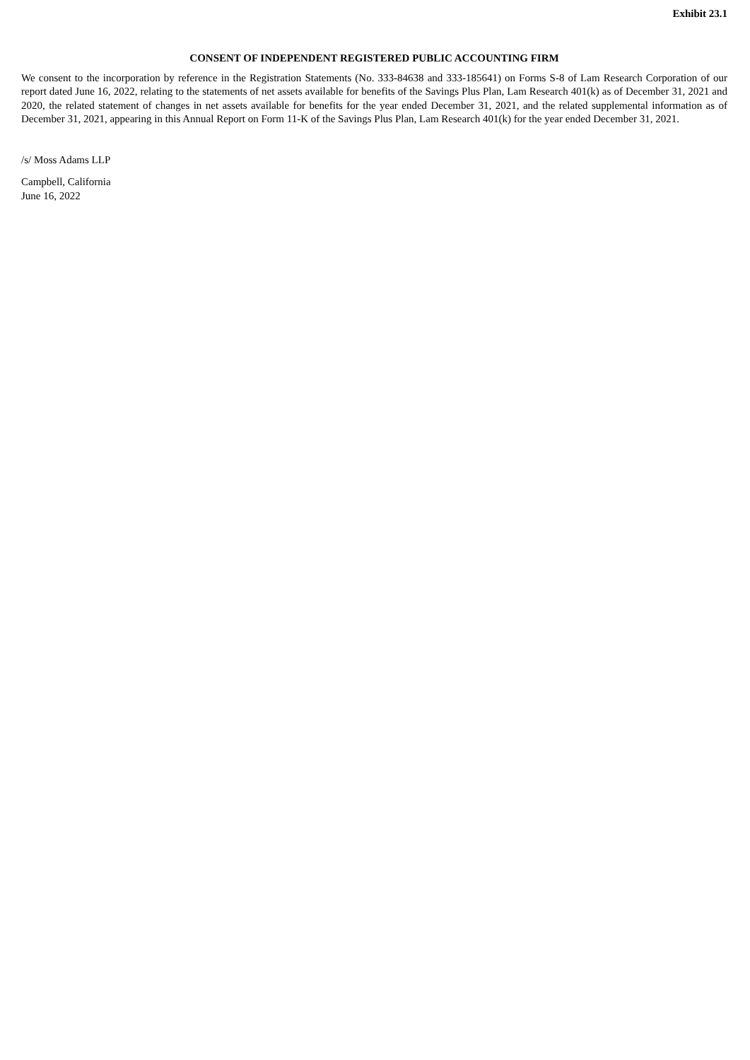Exhibit 23.1
CONSENT OF INDEPENDENT REGISTERED PUBLIC ACCOUNTING FIRM
We consent to the incorporation by reference in the Registration Statements (No. 333-84638 and 333-185641) on Forms S-8 of Lam Research Corporation of our report dated June 16, 2022, relating to the statements of net assets available for benefits of the Savings Plus Plan, Lam Research 401(k) as of December 31, 2021 and 2020, the related statement of changes in net assets available for benefits for the year ended December 31, 2021, and the related supplemental information as of December 31, 2021, appearing in this Annual Report on Form 11-K of the Savings Plus Plan, Lam Research 401(k) for the year ended December 31, 2021.
/s/ Moss Adams LLP
Campbell, California
June 16, 2022